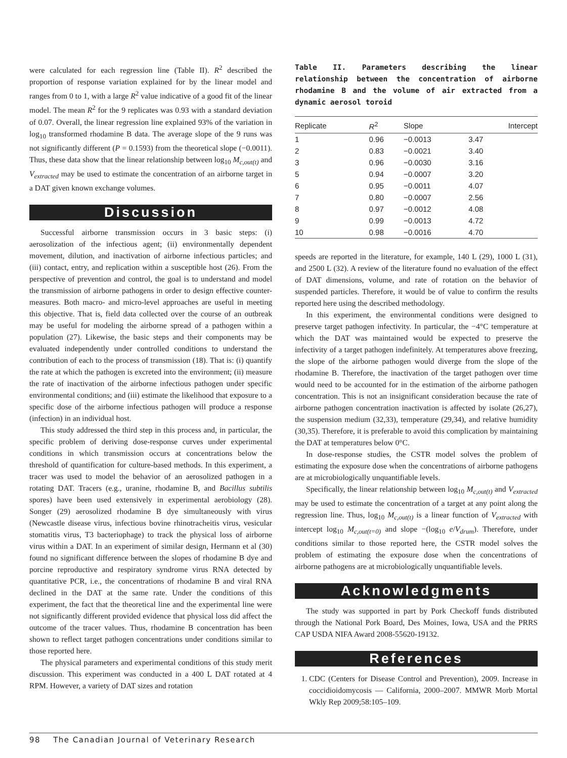were calculated for each regression line (Table II). R<sup>2</sup> described the proportion of response variation explained for by the linear model and ranges from 0 to 1, with a large R<sup>2</sup> value indicative of a good fit of the linear model. The mean R<sup>2</sup> for the 9 replicates was 0.93 with a standard deviation of 0.07. Overall, the linear regression line explained 93% of the variation in log<sub>10</sub> transformed rhodamine B data. The average slope of the 9 runs was not significantly different (P = 0.1593) from the theoretical slope (−0.0011). Thus, these data show that the linear relationship between log<sub>10</sub> M<sub>c,out(t)</sub> and V<sub>extracted</sub> may be used to estimate the concentration of an airborne target in a DAT given known exchange volumes.
Discussion
Successful airborne transmission occurs in 3 basic steps: (i) aerosolization of the infectious agent; (ii) environmentally dependent movement, dilution, and inactivation of airborne infectious particles; and (iii) contact, entry, and replication within a susceptible host (26). From the perspective of prevention and control, the goal is to understand and model the transmission of airborne pathogens in order to design effective counter-measures. Both macro- and micro-level approaches are useful in meeting this objective. That is, field data collected over the course of an outbreak may be useful for modeling the airborne spread of a pathogen within a population (27). Likewise, the basic steps and their components may be evaluated independently under controlled conditions to understand the contribution of each to the process of transmission (18). That is: (i) quantify the rate at which the pathogen is excreted into the environment; (ii) measure the rate of inactivation of the airborne infectious pathogen under specific environmental conditions; and (iii) estimate the likelihood that exposure to a specific dose of the airborne infectious pathogen will produce a response (infection) in an individual host.
This study addressed the third step in this process and, in particular, the specific problem of deriving dose-response curves under experimental conditions in which transmission occurs at concentrations below the threshold of quantification for culture-based methods. In this experiment, a tracer was used to model the behavior of an aerosolized pathogen in a rotating DAT. Tracers (e.g., uranine, rhodamine B, and Bacillus subtilis spores) have been used extensively in experimental aerobiology (28). Songer (29) aerosolized rhodamine B dye simultaneously with virus (Newcastle disease virus, infectious bovine rhinotracheitis virus, vesicular stomatitis virus, T3 bacteriophage) to track the physical loss of airborne virus within a DAT. In an experiment of similar design, Hermann et al (30) found no significant difference between the slopes of rhodamine B dye and porcine reproductive and respiratory syndrome virus RNA detected by quantitative PCR, i.e., the concentrations of rhodamine B and viral RNA declined in the DAT at the same rate. Under the conditions of this experiment, the fact that the theoretical line and the experimental line were not significantly different provided evidence that physical loss did affect the outcome of the tracer values. Thus, rhodamine B concentration has been shown to reflect target pathogen concentrations under conditions similar to those reported here.
The physical parameters and experimental conditions of this study merit discussion. This experiment was conducted in a 400 L DAT rotated at 4 RPM. However, a variety of DAT sizes and rotation
Table II. Parameters describing the linear relationship between the concentration of airborne rhodamine B and the volume of air extracted from a dynamic aerosol toroid
| Replicate | R<sup>2</sup> | Slope | Intercept |
| --- | --- | --- | --- |
| 1 | 0.96 | −0.0013 | 3.47 |
| 2 | 0.83 | −0.0021 | 3.40 |
| 3 | 0.96 | −0.0030 | 3.16 |
| 5 | 0.94 | −0.0007 | 3.20 |
| 6 | 0.95 | −0.0011 | 4.07 |
| 7 | 0.80 | −0.0007 | 2.56 |
| 8 | 0.97 | −0.0012 | 4.08 |
| 9 | 0.99 | −0.0013 | 4.72 |
| 10 | 0.98 | −0.0016 | 4.70 |
speeds are reported in the literature, for example, 140 L (29), 1000 L (31), and 2500 L (32). A review of the literature found no evaluation of the effect of DAT dimensions, volume, and rate of rotation on the behavior of suspended particles. Therefore, it would be of value to confirm the results reported here using the described methodology.
In this experiment, the environmental conditions were designed to preserve target pathogen infectivity. In particular, the −4°C temperature at which the DAT was maintained would be expected to preserve the infectivity of a target pathogen indefinitely. At temperatures above freezing, the slope of the airborne pathogen would diverge from the slope of the rhodamine B. Therefore, the inactivation of the target pathogen over time would need to be accounted for in the estimation of the airborne pathogen concentration. This is not an insignificant consideration because the rate of airborne pathogen concentration inactivation is affected by isolate (26,27), the suspension medium (32,33), temperature (29,34), and relative humidity (30,35). Therefore, it is preferable to avoid this complication by maintaining the DAT at temperatures below 0°C.
In dose-response studies, the CSTR model solves the problem of estimating the exposure dose when the concentrations of airborne pathogens are at microbiologically unquantifiable levels.
Specifically, the linear relationship between log<sub>10</sub> M<sub>c,out(t)</sub> and V<sub>extracted</sub> may be used to estimate the concentration of a target at any point along the regression line. Thus, log<sub>10</sub> M<sub>c,out(t)</sub> is a linear function of V<sub>extracted</sub> with intercept log<sub>10</sub> M<sub>c,out(t=0)</sub> and slope −(log<sub>10</sub> e/V<sub>drum</sub>). Therefore, under conditions similar to those reported here, the CSTR model solves the problem of estimating the exposure dose when the concentrations of airborne pathogens are at microbiologically unquantifiable levels.
Acknowledgments
The study was supported in part by Pork Checkoff funds distributed through the National Pork Board, Des Moines, Iowa, USA and the PRRS CAP USDA NIFA Award 2008-55620-19132.
References
1. CDC (Centers for Disease Control and Prevention), 2009. Increase in coccidioidomycosis — California, 2000–2007. MMWR Morb Mortal Wkly Rep 2009;58:105–109.
98 The Canadian Journal of Veterinary Research